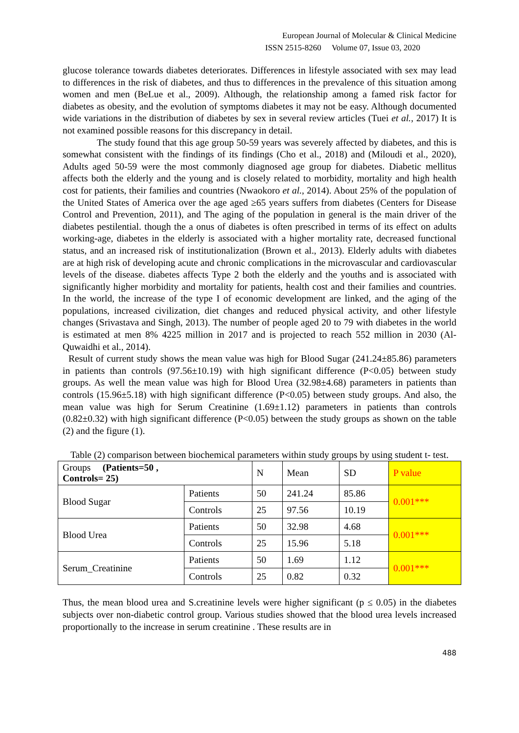European Journal of Molecular & Clinical Medicine
ISSN 2515-8260 Volume 07, Issue 03, 2020
glucose tolerance towards diabetes deteriorates. Differences in lifestyle associated with sex may lead to differences in the risk of diabetes, and thus to differences in the prevalence of this situation among women and men (BeLue et al., 2009). Although, the relationship among a famed risk factor for diabetes as obesity, and the evolution of symptoms diabetes it may not be easy. Although documented wide variations in the distribution of diabetes by sex in several review articles (Tuei et al., 2017) It is not examined possible reasons for this discrepancy in detail.
The study found that this age group 50-59 years was severely affected by diabetes, and this is somewhat consistent with the findings of its findings (Cho et al., 2018) and (Miloudi et al., 2020), Adults aged 50-59 were the most commonly diagnosed age group for diabetes. Diabetic mellitus affects both the elderly and the young and is closely related to morbidity, mortality and high health cost for patients, their families and countries (Nwaokoro et al., 2014). About 25% of the population of the United States of America over the age aged ≥65 years suffers from diabetes (Centers for Disease Control and Prevention, 2011), and The aging of the population in general is the main driver of the diabetes pestilential. though the a onus of diabetes is often prescribed in terms of its effect on adults working-age, diabetes in the elderly is associated with a higher mortality rate, decreased functional status, and an increased risk of institutionalization (Brown et al., 2013). Elderly adults with diabetes are at high risk of developing acute and chronic complications in the microvascular and cardiovascular levels of the disease. diabetes affects Type 2 both the elderly and the youths and is associated with significantly higher morbidity and mortality for patients, health cost and their families and countries. In the world, the increase of the type I of economic development are linked, and the aging of the populations, increased civilization, diet changes and reduced physical activity, and other lifestyle changes (Srivastava and Singh, 2013). The number of people aged 20 to 79 with diabetes in the world is estimated at men 8% 4225 million in 2017 and is projected to reach 552 million in 2030 (Al-Quwaidhi et al., 2014).
Result of current study shows the mean value was high for Blood Sugar (241.24±85.86) parameters in patients than controls (97.56±10.19) with high significant difference (P<0.05) between study groups. As well the mean value was high for Blood Urea (32.98±4.68) parameters in patients than controls (15.96±5.18) with high significant difference (P<0.05) between study groups. And also, the mean value was high for Serum Creatinine (1.69±1.12) parameters in patients than controls (0.82±0.32) with high significant difference (P<0.05) between the study groups as shown on the table (2) and the figure (1).
Table (2) comparison between biochemical parameters within study groups by using student t- test.
| Groups (Patients=50 , Controls= 25) | | N | Mean | SD | P value |
| Blood Sugar | Patients | 50 | 241.24 | 85.86 | 0.001*** |
| | Controls | 25 | 97.56 | 10.19 | |
| Blood Urea | Patients | 50 | 32.98 | 4.68 | 0.001*** |
| | Controls | 25 | 15.96 | 5.18 | |
| Serum_Creatinine | Patients | 50 | 1.69 | 1.12 | 0.001*** |
| | Controls | 25 | 0.82 | 0.32 | |
Thus, the mean blood urea and S.creatinine levels were higher significant (p ≤ 0.05) in the diabetes subjects over non-diabetic control group. Various studies showed that the blood urea levels increased proportionally to the increase in serum creatinine . These results are in
488